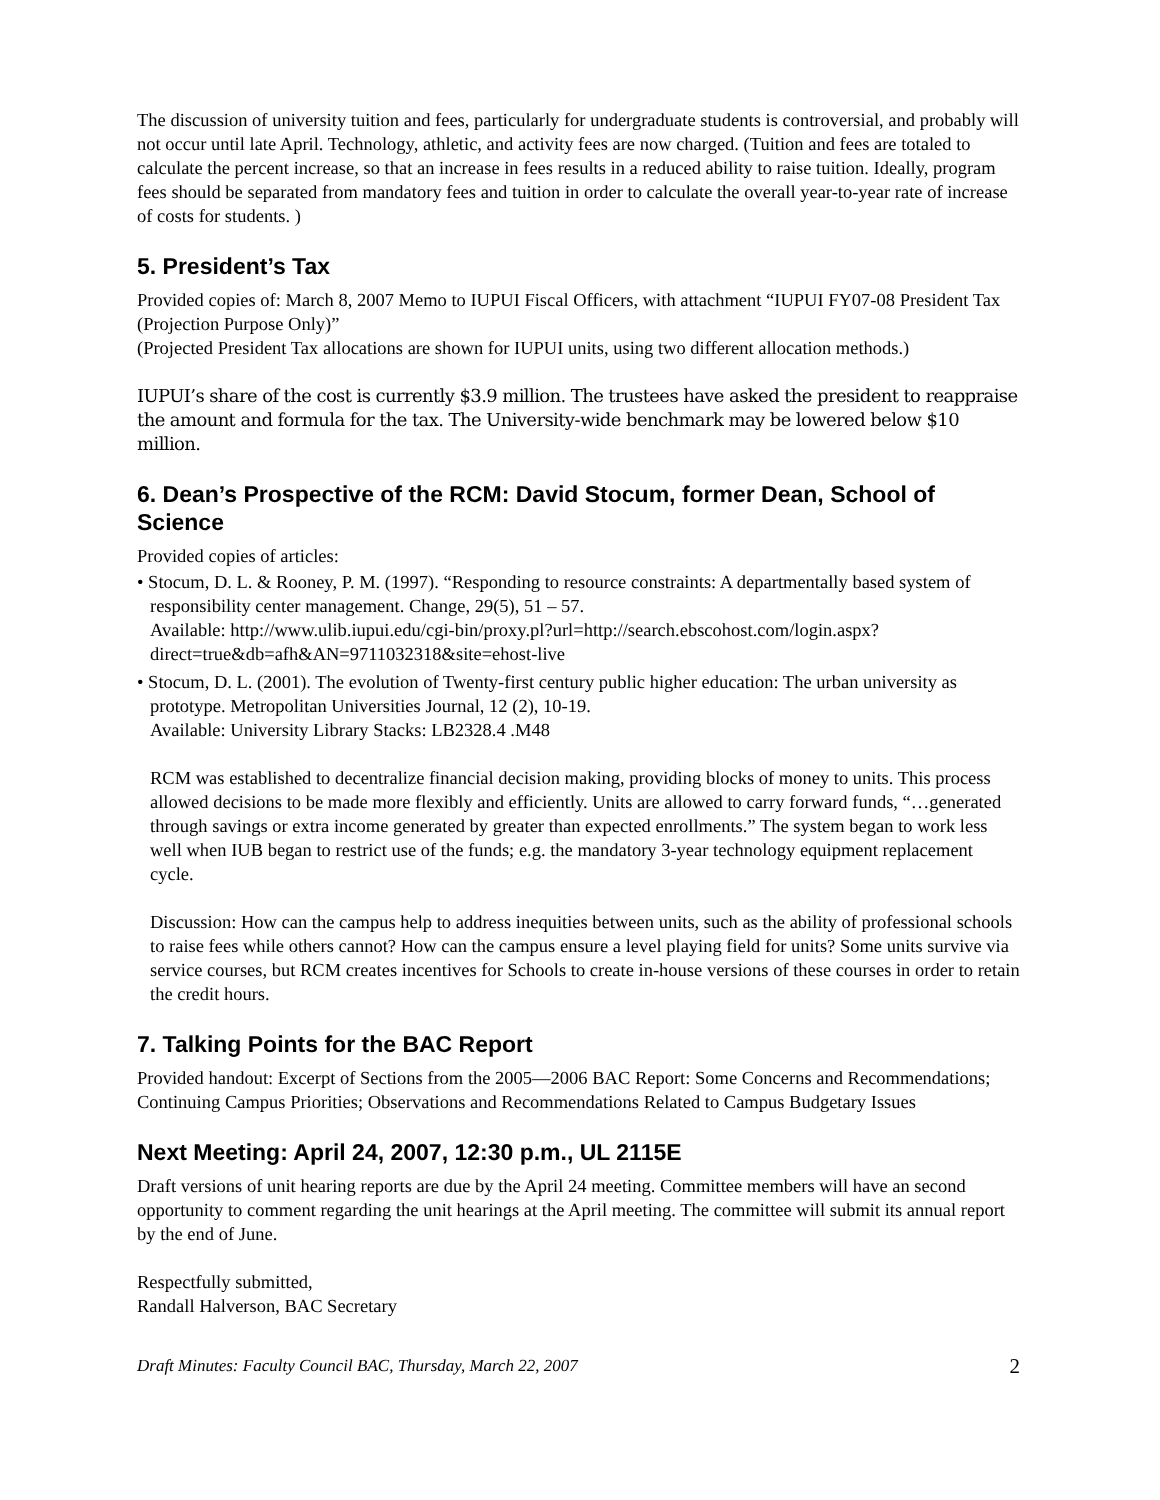The discussion of university tuition and fees, particularly for undergraduate students is controversial, and probably will not occur until late April. Technology, athletic, and activity fees are now charged. (Tuition and fees are totaled to calculate the percent increase, so that an increase in fees results in a reduced ability to raise tuition. Ideally, program fees should be separated from mandatory fees and tuition in order to calculate the overall year-to-year rate of increase of costs for students. )
5. President’s Tax
Provided copies of: March 8, 2007 Memo to IUPUI Fiscal Officers, with attachment “IUPUI FY07-08 President Tax (Projection Purpose Only)”
(Projected President Tax allocations are shown for IUPUI units, using two different allocation methods.)
IUPUI’s share of the cost is currently $3.9 million. The trustees have asked the president to reappraise the amount and formula for the tax. The University-wide benchmark may be lowered below $10 million.
6. Dean’s Prospective of the RCM: David Stocum, former Dean, School of Science
Provided copies of articles:
• Stocum, D. L. & Rooney, P. M. (1997). “Responding to resource constraints: A departmentally based system of responsibility center management. Change, 29(5), 51 – 57.
Available: http://www.ulib.iupui.edu/cgi-bin/proxy.pl?url=http://search.ebscohost.com/login.aspx?direct=true&db=afh&AN=9711032318&site=ehost-live
• Stocum, D. L. (2001). The evolution of Twenty-first century public higher education: The urban university as prototype. Metropolitan Universities Journal, 12 (2), 10-19.
Available: University Library Stacks: LB2328.4 .M48
RCM was established to decentralize financial decision making, providing blocks of money to units. This process allowed decisions to be made more flexibly and efficiently. Units are allowed to carry forward funds, “…generated through savings or extra income generated by greater than expected enrollments.” The system began to work less well when IUB began to restrict use of the funds; e.g. the mandatory 3-year technology equipment replacement cycle.
Discussion: How can the campus help to address inequities between units, such as the ability of professional schools to raise fees while others cannot? How can the campus ensure a level playing field for units? Some units survive via service courses, but RCM creates incentives for Schools to create in-house versions of these courses in order to retain the credit hours.
7. Talking Points for the BAC Report
Provided handout: Excerpt of Sections from the 2005—2006 BAC Report: Some Concerns and Recommendations; Continuing Campus Priorities; Observations and Recommendations Related to Campus Budgetary Issues
Next Meeting: April 24, 2007, 12:30 p.m., UL 2115E
Draft versions of unit hearing reports are due by the April 24 meeting. Committee members will have an second opportunity to comment regarding the unit hearings at the April meeting. The committee will submit its annual report by the end of June.
Respectfully submitted,
Randall Halverson, BAC Secretary
Draft Minutes: Faculty Council BAC, Thursday, March 22, 2007 2